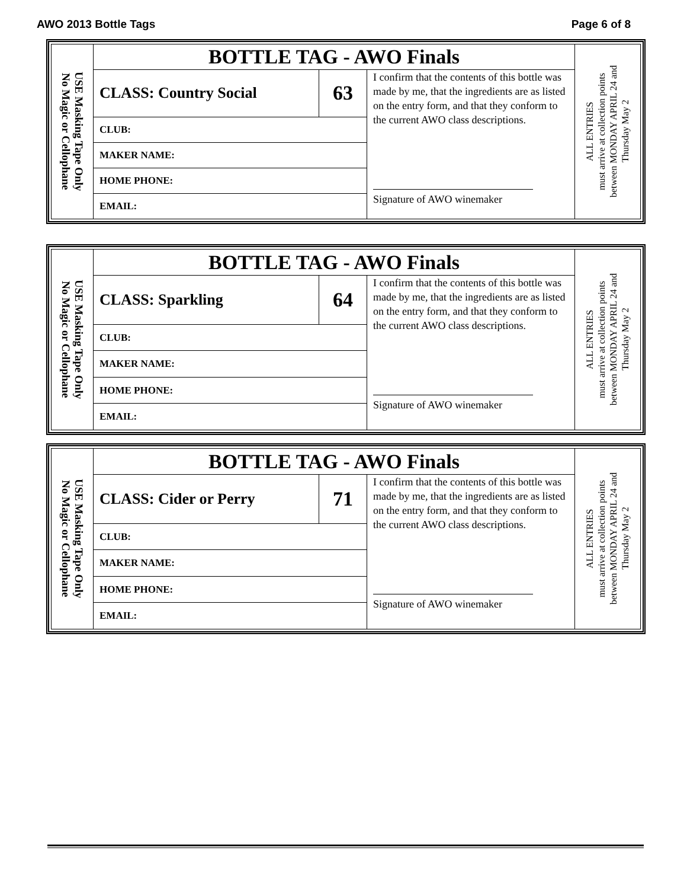AWO 2013 Bottle Tags Page 6 of 8
| USE Masking Tape Only No Magic or Cellophane | BOTTLE TAG - AWO Finals | | | ALL ENTRIES must arrive at collection points between MONDAY APRIL 24 and Thursday May 2 |
| | CLASS: Country Social | 63 | I confirm that the contents of this bottle was made by me, that the ingredients are as listed on the entry form, and that they conform to the current AWO class descriptions. Signature of AWO winemaker | |
| | CLUB: | | | |
| | MAKER NAME: | | | |
| | HOME PHONE: | | | |
| | EMAIL: | | | |
| USE Masking Tape Only No Magic or Cellophane | BOTTLE TAG - AWO Finals | | | ALL ENTRIES must arrive at collection points between MONDAY APRIL 24 and Thursday May 2 |
| | CLASS: Sparkling | 64 | I confirm that the contents of this bottle was made by me, that the ingredients are as listed on the entry form, and that they conform to the current AWO class descriptions. Signature of AWO winemaker | |
| | CLUB: | | | |
| | MAKER NAME: | | | |
| | HOME PHONE: | | | |
| | EMAIL: | | | |
| USE Masking Tape Only No Magic or Cellophane | BOTTLE TAG - AWO Finals | | | ALL ENTRIES must arrive at collection points between MONDAY APRIL 24 and Thursday May 2 |
| | CLASS: Cider or Perry | 71 | I confirm that the contents of this bottle was made by me, that the ingredients are as listed on the entry form, and that they conform to the current AWO class descriptions. Signature of AWO winemaker | |
| | CLUB: | | | |
| | MAKER NAME: | | | |
| | HOME PHONE: | | | |
| | EMAIL: | | | |